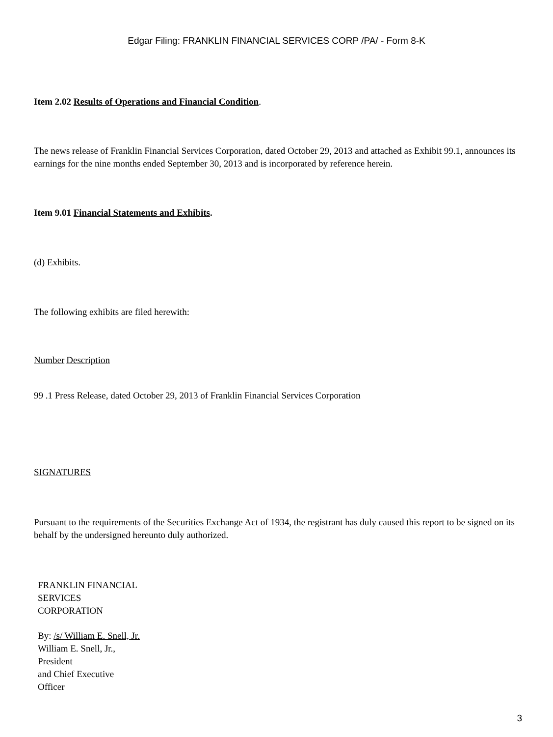Edgar Filing: FRANKLIN FINANCIAL SERVICES CORP /PA/ - Form 8-K
Item 2.02 Results of Operations and Financial Condition.
The news release of Franklin Financial Services Corporation, dated October 29, 2013 and attached as Exhibit 99.1, announces its earnings for the nine months ended September 30, 2013 and is incorporated by reference herein.
Item 9.01 Financial Statements and Exhibits.
(d) Exhibits.
The following exhibits are filed herewith:
| Number | Description |
99 .1 Press Release, dated October 29, 2013 of Franklin Financial Services Corporation
SIGNATURES
Pursuant to the requirements of the Securities Exchange Act of 1934, the registrant has duly caused this report to be signed on its behalf by the undersigned hereunto duly authorized.
FRANKLIN FINANCIAL
SERVICES
CORPORATION
By: /s/ William E. Snell, Jr.
William E. Snell, Jr.,
President
and Chief Executive
Officer
3